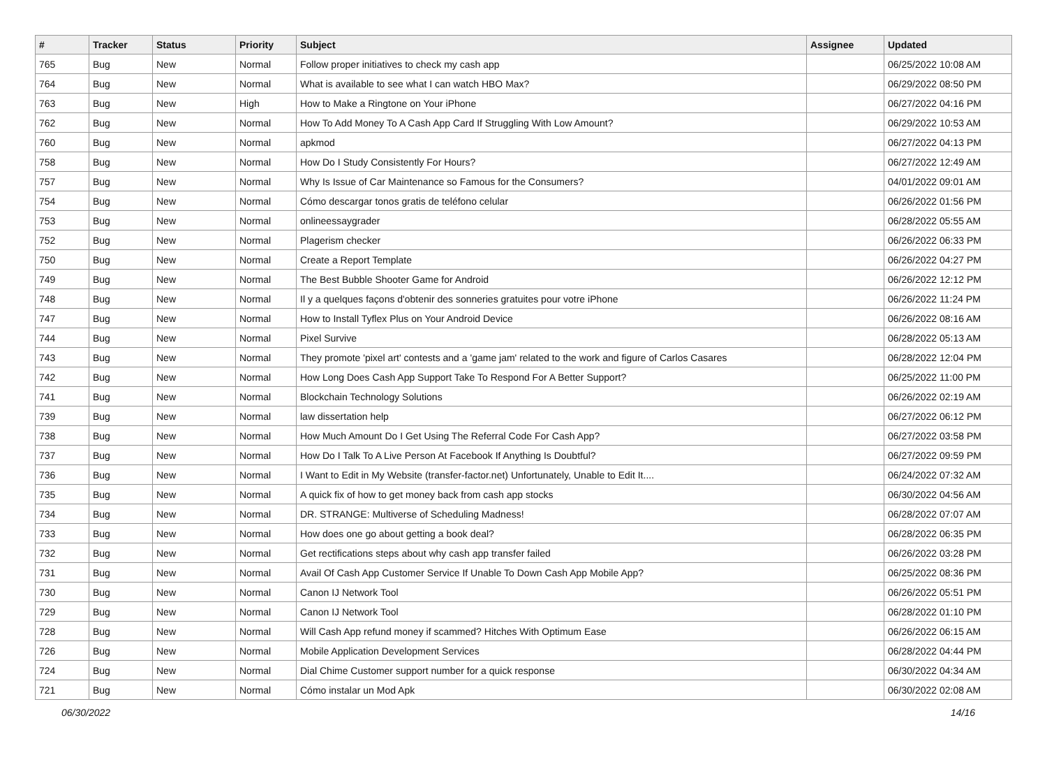| # | Tracker | Status | Priority | Subject | Assignee | Updated |
| --- | --- | --- | --- | --- | --- | --- |
| 765 | Bug | New | Normal | Follow proper initiatives to check my cash app | | 06/25/2022 10:08 AM |
| 764 | Bug | New | Normal | What is available to see what I can watch HBO Max? | | 06/29/2022 08:50 PM |
| 763 | Bug | New | High | How to Make a Ringtone on Your iPhone | | 06/27/2022 04:16 PM |
| 762 | Bug | New | Normal | How To Add Money To A Cash App Card If Struggling With Low Amount? | | 06/29/2022 10:53 AM |
| 760 | Bug | New | Normal | apkmod | | 06/27/2022 04:13 PM |
| 758 | Bug | New | Normal | How Do I Study Consistently For Hours? | | 06/27/2022 12:49 AM |
| 757 | Bug | New | Normal | Why Is Issue of Car Maintenance so Famous for the Consumers? | | 04/01/2022 09:01 AM |
| 754 | Bug | New | Normal | Cómo descargar tonos gratis de teléfono celular | | 06/26/2022 01:56 PM |
| 753 | Bug | New | Normal | onlineessaygrader | | 06/28/2022 05:55 AM |
| 752 | Bug | New | Normal | Plagerism checker | | 06/26/2022 06:33 PM |
| 750 | Bug | New | Normal | Create a Report Template | | 06/26/2022 04:27 PM |
| 749 | Bug | New | Normal | The Best Bubble Shooter Game for Android | | 06/26/2022 12:12 PM |
| 748 | Bug | New | Normal | Il y a quelques façons d'obtenir des sonneries gratuites pour votre iPhone | | 06/26/2022 11:24 PM |
| 747 | Bug | New | Normal | How to Install Tyflex Plus on Your Android Device | | 06/26/2022 08:16 AM |
| 744 | Bug | New | Normal | Pixel Survive | | 06/28/2022 05:13 AM |
| 743 | Bug | New | Normal | They promote 'pixel art' contests and a 'game jam' related to the work and figure of Carlos Casares | | 06/28/2022 12:04 PM |
| 742 | Bug | New | Normal | How Long Does Cash App Support Take To Respond For A Better Support? | | 06/25/2022 11:00 PM |
| 741 | Bug | New | Normal | Blockchain Technology Solutions | | 06/26/2022 02:19 AM |
| 739 | Bug | New | Normal | law dissertation help | | 06/27/2022 06:12 PM |
| 738 | Bug | New | Normal | How Much Amount Do I Get Using The Referral Code For Cash App? | | 06/27/2022 03:58 PM |
| 737 | Bug | New | Normal | How Do I Talk To A Live Person At Facebook If Anything Is Doubtful? | | 06/27/2022 09:59 PM |
| 736 | Bug | New | Normal | I Want to Edit in My Website (transfer-factor.net) Unfortunately, Unable to Edit It.... | | 06/24/2022 07:32 AM |
| 735 | Bug | New | Normal | A quick fix of how to get money back from cash app stocks | | 06/30/2022 04:56 AM |
| 734 | Bug | New | Normal | DR. STRANGE: Multiverse of Scheduling Madness! | | 06/28/2022 07:07 AM |
| 733 | Bug | New | Normal | How does one go about getting a book deal? | | 06/28/2022 06:35 PM |
| 732 | Bug | New | Normal | Get rectifications steps about why cash app transfer failed | | 06/26/2022 03:28 PM |
| 731 | Bug | New | Normal | Avail Of Cash App Customer Service If Unable To Down Cash App Mobile App? | | 06/25/2022 08:36 PM |
| 730 | Bug | New | Normal | Canon IJ Network Tool | | 06/26/2022 05:51 PM |
| 729 | Bug | New | Normal | Canon IJ Network Tool | | 06/28/2022 01:10 PM |
| 728 | Bug | New | Normal | Will Cash App refund money if scammed? Hitches With Optimum Ease | | 06/26/2022 06:15 AM |
| 726 | Bug | New | Normal | Mobile Application Development Services | | 06/28/2022 04:44 PM |
| 724 | Bug | New | Normal | Dial Chime Customer support number for a quick response | | 06/30/2022 04:34 AM |
| 721 | Bug | New | Normal | Cómo instalar un Mod Apk | | 06/30/2022 02:08 AM |
06/30/2022 14/16